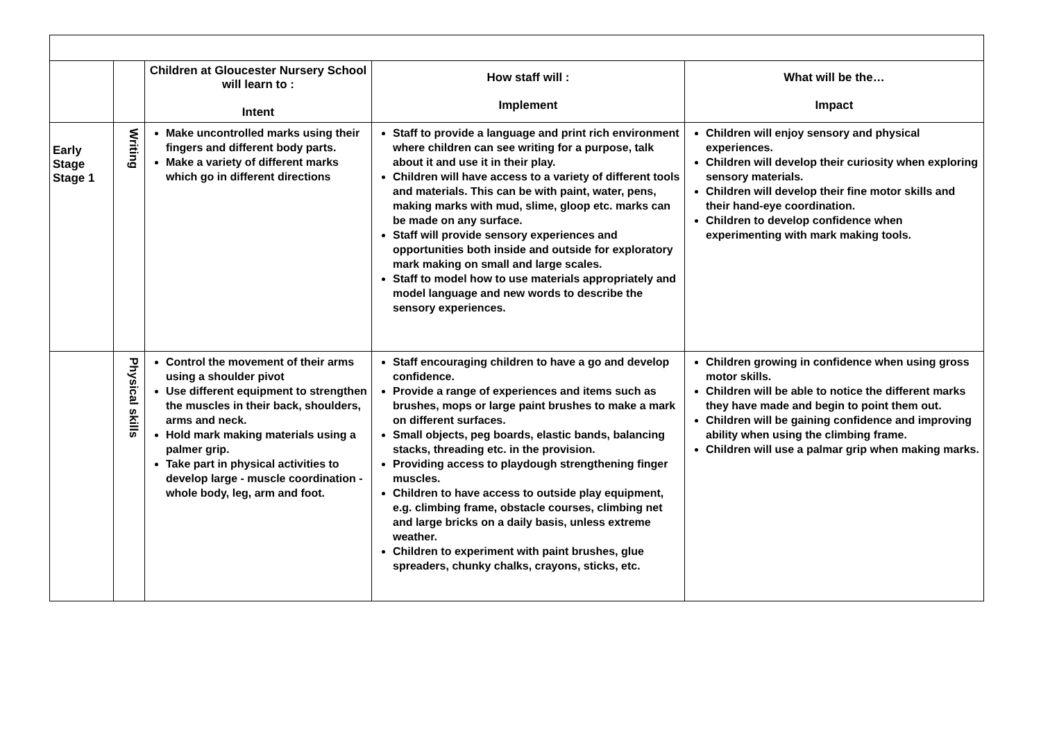| | | Children at Gloucester Nursery School will learn to : Intent | How staff will : Implement | What will be the… Impact |
| --- | --- | --- | --- | --- |
| Early Stage Stage 1 | Writing | Make uncontrolled marks using their fingers and different body parts. Make a variety of different marks which go in different directions | Staff to provide a language and print rich environment where children can see writing for a purpose, talk about it and use it in their play. Children will have access to a variety of different tools and materials. This can be with paint, water, pens, making marks with mud, slime, gloop etc. marks can be made on any surface. Staff will provide sensory experiences and opportunities both inside and outside for exploratory mark making on small and large scales. Staff to model how to use materials appropriately and model language and new words to describe the sensory experiences. | Children will enjoy sensory and physical experiences. Children will develop their curiosity when exploring sensory materials. Children will develop their fine motor skills and their hand-eye coordination. Children to develop confidence when experimenting with mark making tools. |
| | Physical skills | Control the movement of their arms using a shoulder pivot Use different equipment to strengthen the muscles in their back, shoulders, arms and neck. Hold mark making materials using a palmer grip. Take part in physical activities to develop large - muscle coordination - whole body, leg, arm and foot. | Staff encouraging children to have a go and develop confidence. Provide a range of experiences and items such as brushes, mops or large paint brushes to make a mark on different surfaces. Small objects, peg boards, elastic bands, balancing stacks, threading etc. in the provision. Providing access to playdough strengthening finger muscles. Children to have access to outside play equipment, e.g. climbing frame, obstacle courses, climbing net and large bricks on a daily basis, unless extreme weather. Children to experiment with paint brushes, glue spreaders, chunky chalks, crayons, sticks, etc. | Children growing in confidence when using gross motor skills. Children will be able to notice the different marks they have made and begin to point them out. Children will be gaining confidence and improving ability when using the climbing frame. Children will use a palmar grip when making marks. |